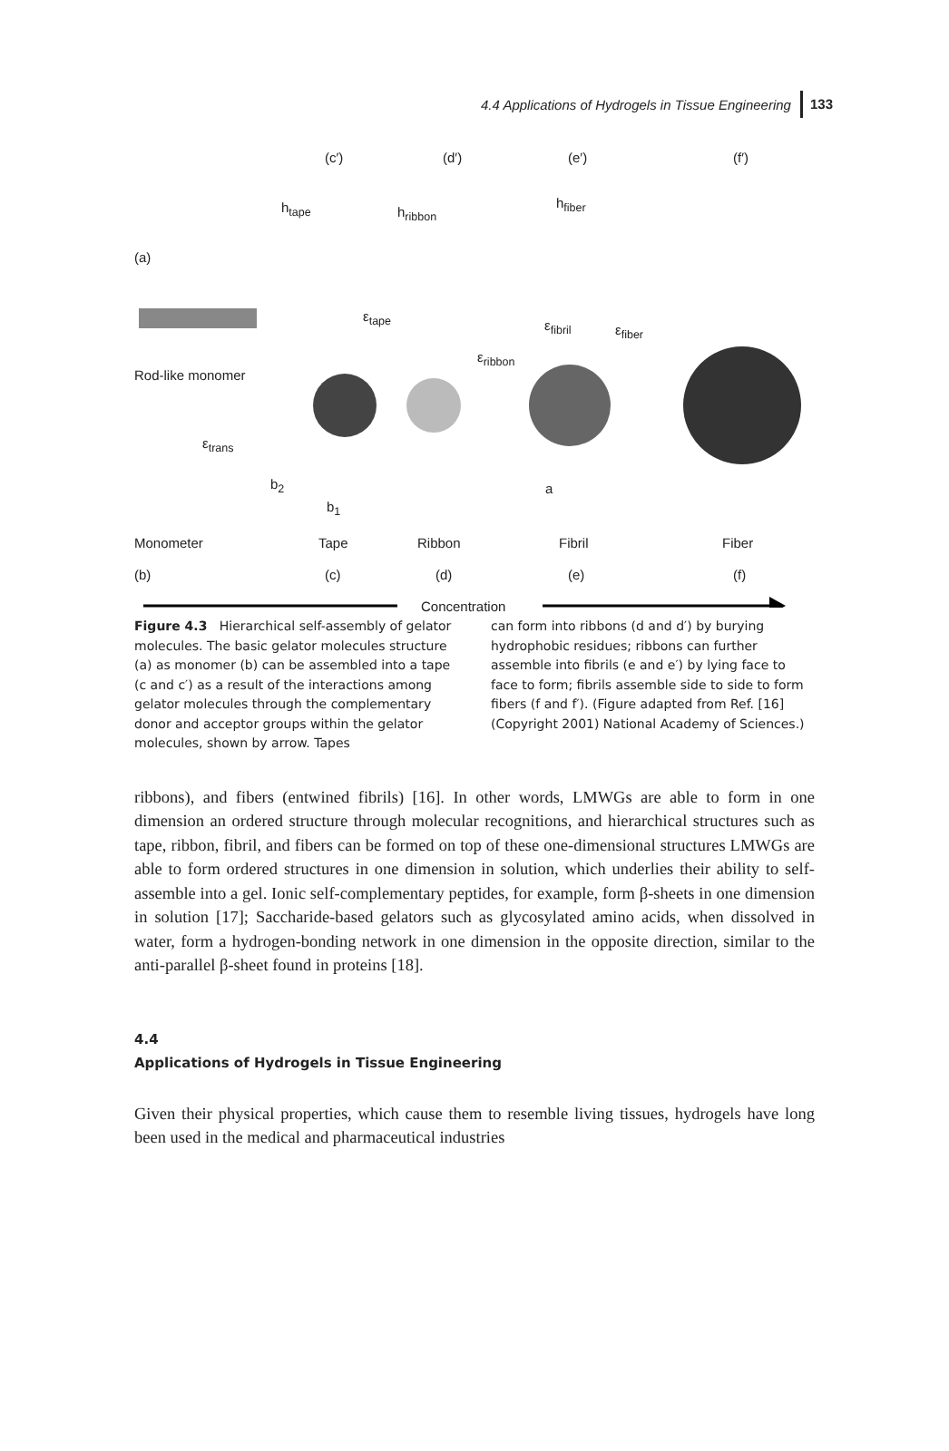4.4 Applications of Hydrogels in Tissue Engineering 133
(c′) (d′) (e′) (f′)
h<sub>tape</sub> h<sub>ribbon</sub>
h<sub>fiber</sub>
(a)
ε<sub>tape</sub>
ε<sub>fibril</sub> ε<sub>fiber</sub>
ε<sub>ribbon</sub>
Rod-like monomer
ε<sub>trans</sub>
b<sub>2</sub>
b<sub>1</sub>
a
Monometer Tape Ribbon Fibril Fiber
(b) (c) (d) (e) (f)
Concentration
Figure 4.3 Hierarchical self-assembly of gelator molecules. The basic gelator molecules structure (a) as monomer (b) can be assembled into a tape (c and c′) as a result of the interactions among gelator molecules through the complementary donor and acceptor groups within the gelator molecules, shown by arrow. Tapes
can form into ribbons (d and d′) by burying hydrophobic residues; ribbons can further assemble into fibrils (e and e′) by lying face to face to form; fibrils assemble side to side to form fibers (f and f′). (Figure adapted from Ref. [16] (Copyright 2001) National Academy of Sciences.)
ribbons), and fibers (entwined fibrils) [16]. In other words, LMWGs are able to form in one dimension an ordered structure through molecular recognitions, and hierarchical structures such as tape, ribbon, fibril, and fibers can be formed on top of these one-dimensional structures LMWGs are able to form ordered structures in one dimension in solution, which underlies their ability to self-assemble into a gel. Ionic self-complementary peptides, for example, form β-sheets in one dimension in solution [17]; Saccharide-based gelators such as glycosylated amino acids, when dissolved in water, form a hydrogen-bonding network in one dimension in the opposite direction, similar to the anti-parallel β-sheet found in proteins [18].
4.4
Applications of Hydrogels in Tissue Engineering
Given their physical properties, which cause them to resemble living tissues, hydrogels have long been used in the medical and pharmaceutical industries